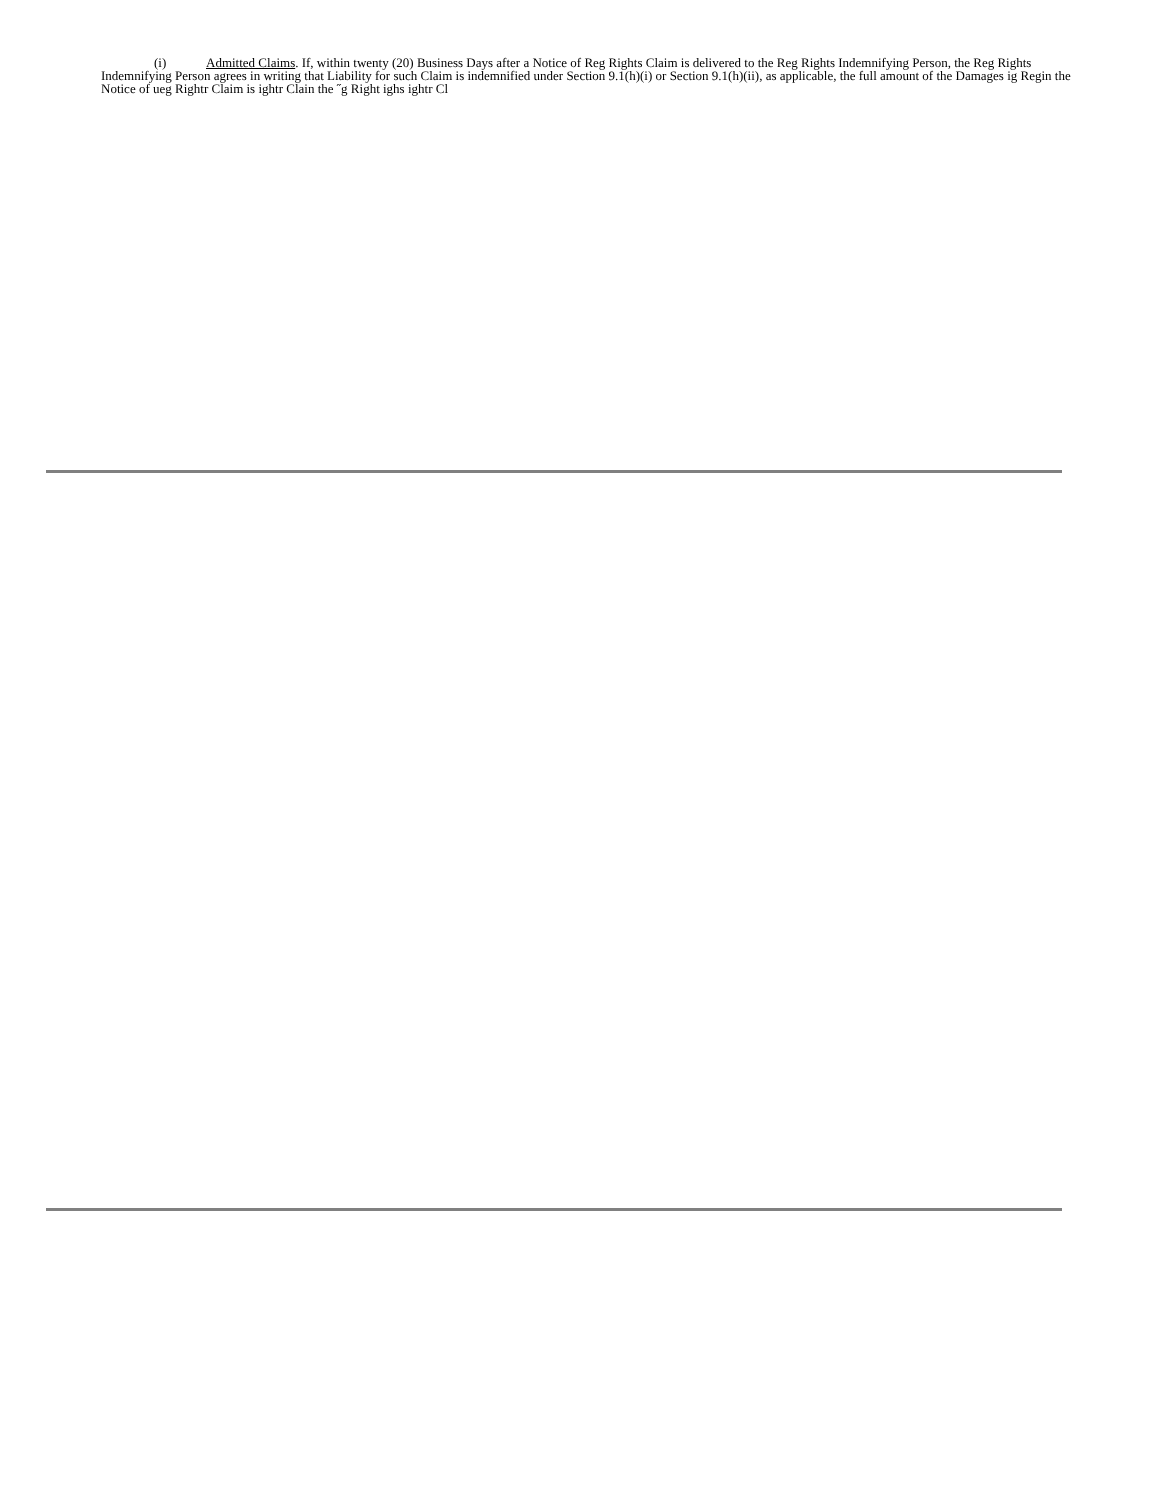(i) Admitted Claims. If, within twenty (20) Business Days after a Notice of Reg Rights Claim is delivered to the Reg Rights Indemnifying Person, the Reg Rights Indemnifying Person agrees in writing that Liability for such Claim is indemnified under Section 9.1(h)(i) or Section 9.1(h)(ii), as applicable, the full amount of the Damages ig Regin the Notice of ueg Rightr Claim is ightr Clain the ˝g Right ighs ightr Cl